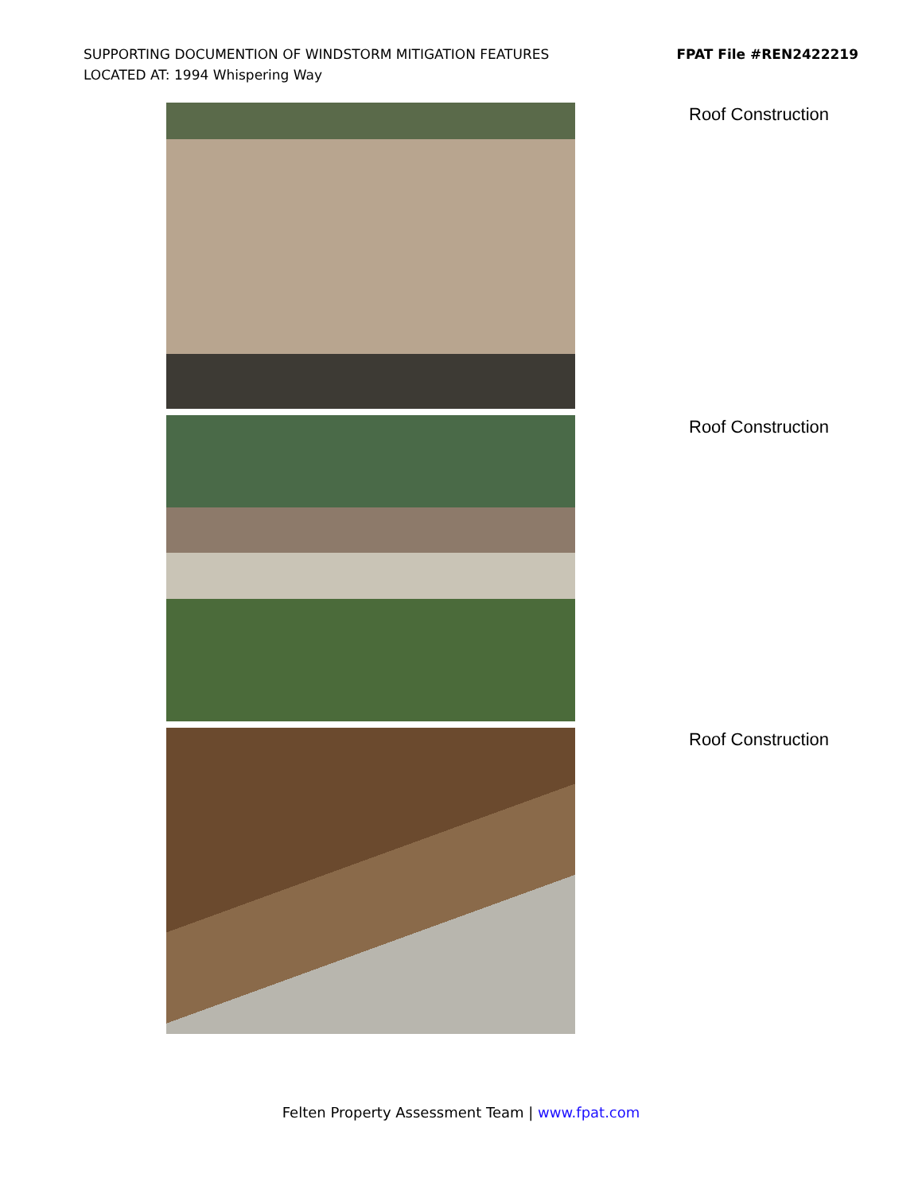SUPPORTING DOCUMENTION OF WINDSTORM MITIGATION FEATURES
LOCATED AT: 1994 Whispering Way
FPAT File #REN2422219
Roof Construction
Roof Construction
Roof Construction
Felten Property Assessment Team | www.fpat.com